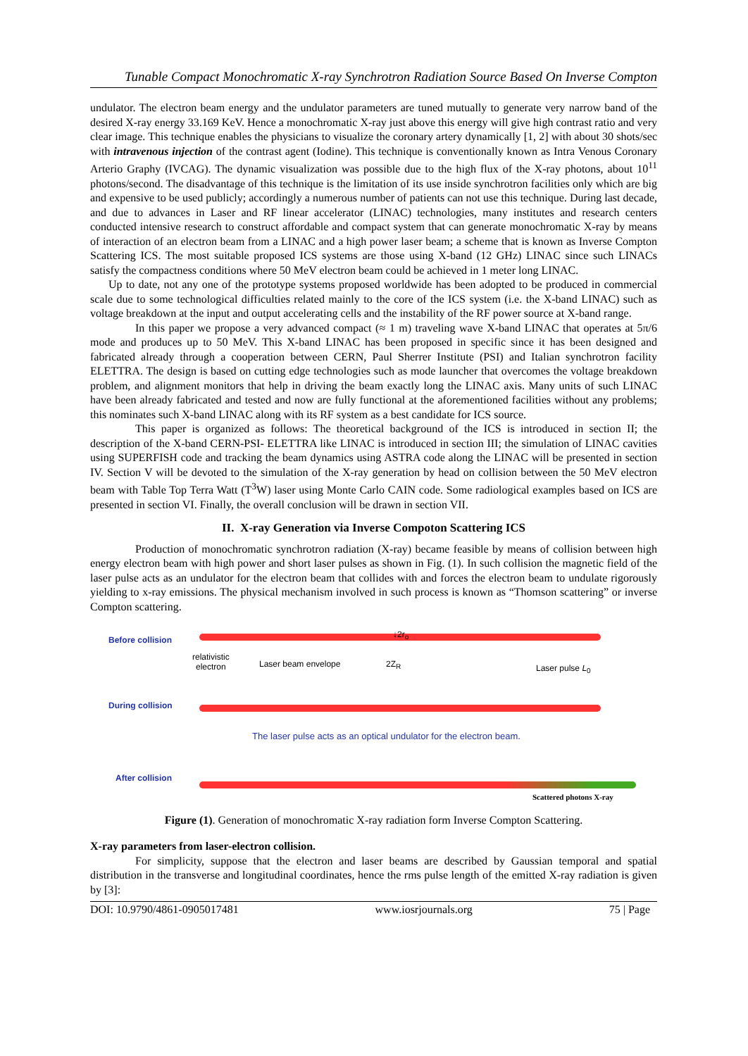Tunable Compact Monochromatic X-ray Synchrotron Radiation Source Based On Inverse Compton
undulator. The electron beam energy and the undulator parameters are tuned mutually to generate very narrow band of the desired X-ray energy 33.169 KeV. Hence a monochromatic X-ray just above this energy will give high contrast ratio and very clear image. This technique enables the physicians to visualize the coronary artery dynamically [1, 2] with about 30 shots/sec with intravenous injection of the contrast agent (Iodine). This technique is conventionally known as Intra Venous Coronary Arterio Graphy (IVCAG). The dynamic visualization was possible due to the high flux of the X-ray photons, about 10<sup>11</sup> photons/second. The disadvantage of this technique is the limitation of its use inside synchrotron facilities only which are big and expensive to be used publicly; accordingly a numerous number of patients can not use this technique. During last decade, and due to advances in Laser and RF linear accelerator (LINAC) technologies, many institutes and research centers conducted intensive research to construct affordable and compact system that can generate monochromatic X-ray by means of interaction of an electron beam from a LINAC and a high power laser beam; a scheme that is known as Inverse Compton Scattering ICS. The most suitable proposed ICS systems are those using X-band (12 GHz) LINAC since such LINACs satisfy the compactness conditions where 50 MeV electron beam could be achieved in 1 meter long LINAC.
Up to date, not any one of the prototype systems proposed worldwide has been adopted to be produced in commercial scale due to some technological difficulties related mainly to the core of the ICS system (i.e. the X-band LINAC) such as voltage breakdown at the input and output accelerating cells and the instability of the RF power source at X-band range.
In this paper we propose a very advanced compact (≈ 1 m) traveling wave X-band LINAC that operates at 5π/6 mode and produces up to 50 MeV. This X-band LINAC has been proposed in specific since it has been designed and fabricated already through a cooperation between CERN, Paul Sherrer Institute (PSI) and Italian synchrotron facility ELETTRA. The design is based on cutting edge technologies such as mode launcher that overcomes the voltage breakdown problem, and alignment monitors that help in driving the beam exactly long the LINAC axis. Many units of such LINAC have been already fabricated and tested and now are fully functional at the aforementioned facilities without any problems; this nominates such X-band LINAC along with its RF system as a best candidate for ICS source.
This paper is organized as follows: The theoretical background of the ICS is introduced in section II; the description of the X-band CERN-PSI- ELETTRA like LINAC is introduced in section III; the simulation of LINAC cavities using SUPERFISH code and tracking the beam dynamics using ASTRA code along the LINAC will be presented in section IV. Section V will be devoted to the simulation of the X-ray generation by head on collision between the 50 MeV electron beam with Table Top Terra Watt (T<sup>3</sup>W) laser using Monte Carlo CAIN code. Some radiological examples based on ICS are presented in section VI. Finally, the overall conclusion will be drawn in section VII.
II. X-ray Generation via Inverse Compoton Scattering ICS
Production of monochromatic synchrotron radiation (X-ray) became feasible by means of collision between high energy electron beam with high power and short laser pulses as shown in Fig. (1). In such collision the magnetic field of the laser pulse acts as an undulator for the electron beam that collides with and forces the electron beam to undulate rigorously yielding to x-ray emissions. The physical mechanism involved in such process is known as “Thomson scattering” or inverse Compton scattering.
Before collision
↓2r<sub>o</sub>
relativistic
electron
Laser beam envelope 2Z<sub>R</sub> Laser pulse L<sub>0</sub>
During collision
The laser pulse acts as an optical undulator for the electron beam.
After collision
Scattered photons X-ray
Figure (1). Generation of monochromatic X-ray radiation form Inverse Compton Scattering.
X-ray parameters from laser-electron collision.
For simplicity, suppose that the electron and laser beams are described by Gaussian temporal and spatial distribution in the transverse and longitudinal coordinates, hence the rms pulse length of the emitted X-ray radiation is given by [3]:
DOI: 10.9790/4861-0905017481 www.iosrjournals.org 75 | Page